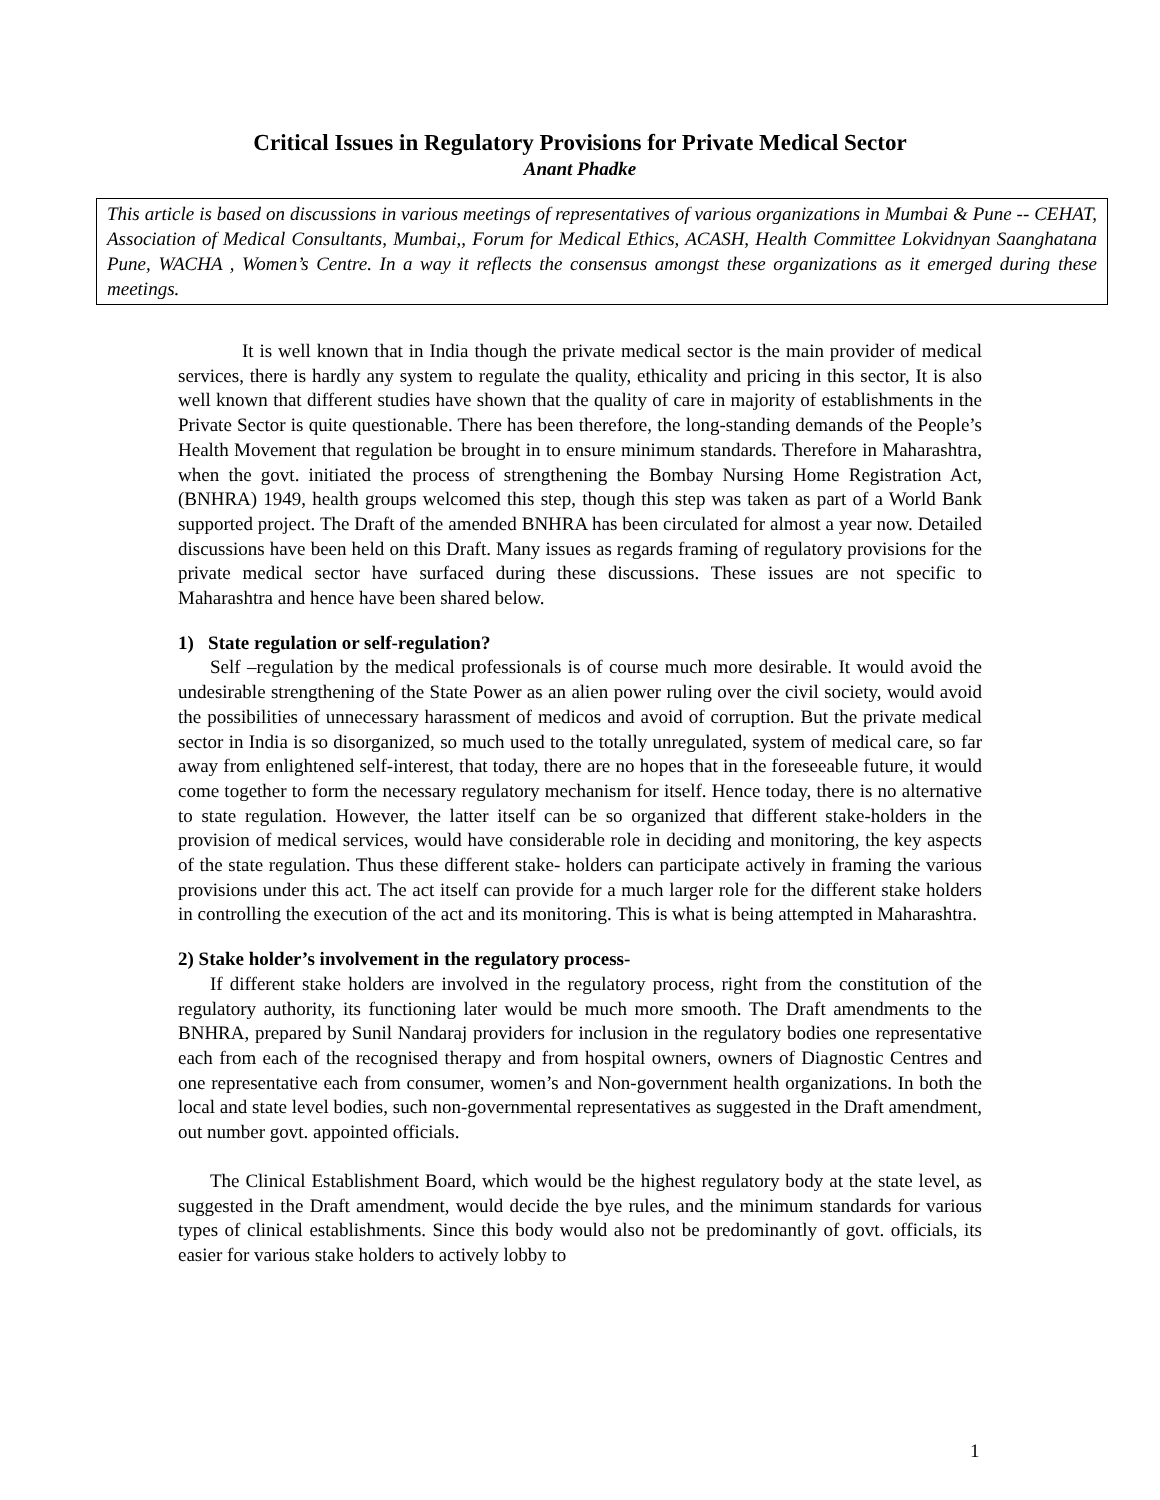Critical Issues in Regulatory Provisions for Private Medical Sector
Anant Phadke
This article is based on discussions in various meetings of representatives of various organizations in Mumbai & Pune -- CEHAT, Association of Medical Consultants, Mumbai,, Forum for Medical Ethics, ACASH, Health Committee Lokvidnyan Saanghatana Pune, WACHA , Women’s Centre. In a way it reflects the consensus amongst these organizations as it emerged during these meetings.
It is well known that in India though the private medical sector is the main provider of medical services, there is hardly any system to regulate the quality, ethicality and pricing in this sector, It is also well known that different studies have shown that the quality of care in majority of establishments in the Private Sector is quite questionable. There has been therefore, the long-standing demands of the People’s Health Movement that regulation be brought in to ensure minimum standards. Therefore in Maharashtra, when the govt. initiated the process of strengthening the Bombay Nursing Home Registration Act, (BNHRA) 1949, health groups welcomed this step, though this step was taken as part of a World Bank supported project. The Draft of the amended BNHRA has been circulated for almost a year now. Detailed discussions have been held on this Draft. Many issues as regards framing of regulatory provisions for the private medical sector have surfaced during these discussions. These issues are not specific to Maharashtra and hence have been shared below.
1) State regulation or self-regulation?
Self –regulation by the medical professionals is of course much more desirable. It would avoid the undesirable strengthening of the State Power as an alien power ruling over the civil society, would avoid the possibilities of unnecessary harassment of medicos and avoid of corruption. But the private medical sector in India is so disorganized, so much used to the totally unregulated, system of medical care, so far away from enlightened self-interest, that today, there are no hopes that in the foreseeable future, it would come together to form the necessary regulatory mechanism for itself. Hence today, there is no alternative to state regulation. However, the latter itself can be so organized that different stake-holders in the provision of medical services, would have considerable role in deciding and monitoring, the key aspects of the state regulation. Thus these different stake- holders can participate actively in framing the various provisions under this act. The act itself can provide for a much larger role for the different stake holders in controlling the execution of the act and its monitoring. This is what is being attempted in Maharashtra.
2) Stake holder’s involvement in the regulatory process-
If different stake holders are involved in the regulatory process, right from the constitution of the regulatory authority, its functioning later would be much more smooth. The Draft amendments to the BNHRA, prepared by Sunil Nandaraj providers for inclusion in the regulatory bodies one representative each from each of the recognised therapy and from hospital owners, owners of Diagnostic Centres and one representative each from consumer, women’s and Non-government health organizations. In both the local and state level bodies, such non-governmental representatives as suggested in the Draft amendment, out number govt. appointed officials.
The Clinical Establishment Board, which would be the highest regulatory body at the state level, as suggested in the Draft amendment, would decide the bye rules, and the minimum standards for various types of clinical establishments. Since this body would also not be predominantly of govt. officials, its easier for various stake holders to actively lobby to
1